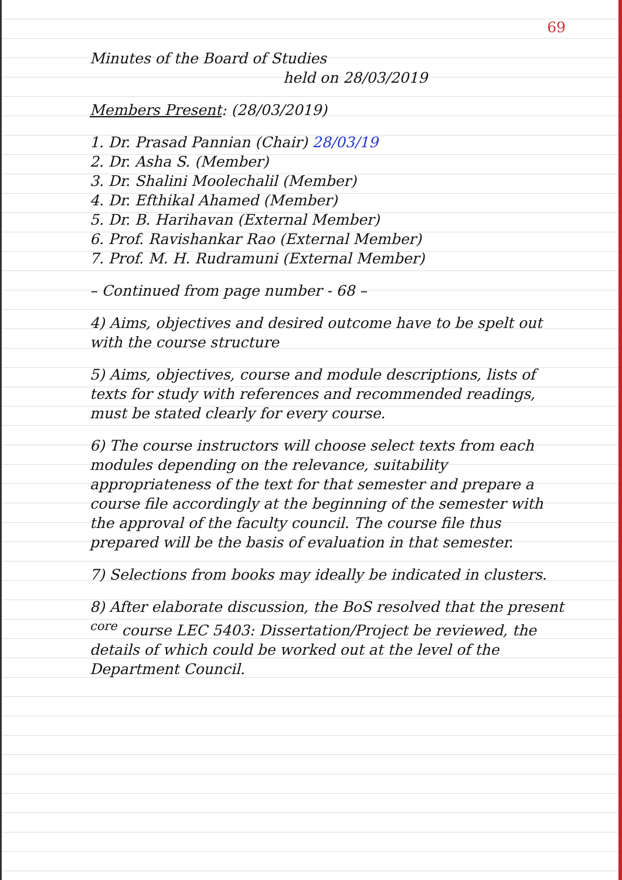69
Minutes of the Board of Studies
held on 28/03/2019
Members Present: (28/03/2019)
1. Dr. Prasad Pannian (Chair) 28/03/19
2. Dr. Asha S. (Member)
3. Dr. Shalini Moolechalil (Member)
4. Dr. Efthikal Ahamed (Member)
5. Dr. B. Harihavan (External Member)
6. Prof. Ravishankar Rao (External Member)
7. Prof. M. H. Rudramuni (External Member)
– Continued from page number - 68 –
4) Aims, objectives and desired outcome have to be spelt out with the course structure
5) Aims, objectives, course and module descriptions, lists of texts for study with references and recommended readings, must be stated clearly for every course.
6) The course instructors will choose select texts from each modules depending on the relevance, suitability appropriateness of the text for that semester and prepare a course file accordingly at the beginning of the semester with the approval of the faculty council. The course file thus prepared will be the basis of evaluation in that semester.
7) Selections from books may ideally be indicated in clusters.
8) After elaborate discussion, the BoS resolved that the present <sup>core</sup> course LEC 5403: Dissertation/Project be reviewed, the details of which could be worked out at the level of the Department Council.